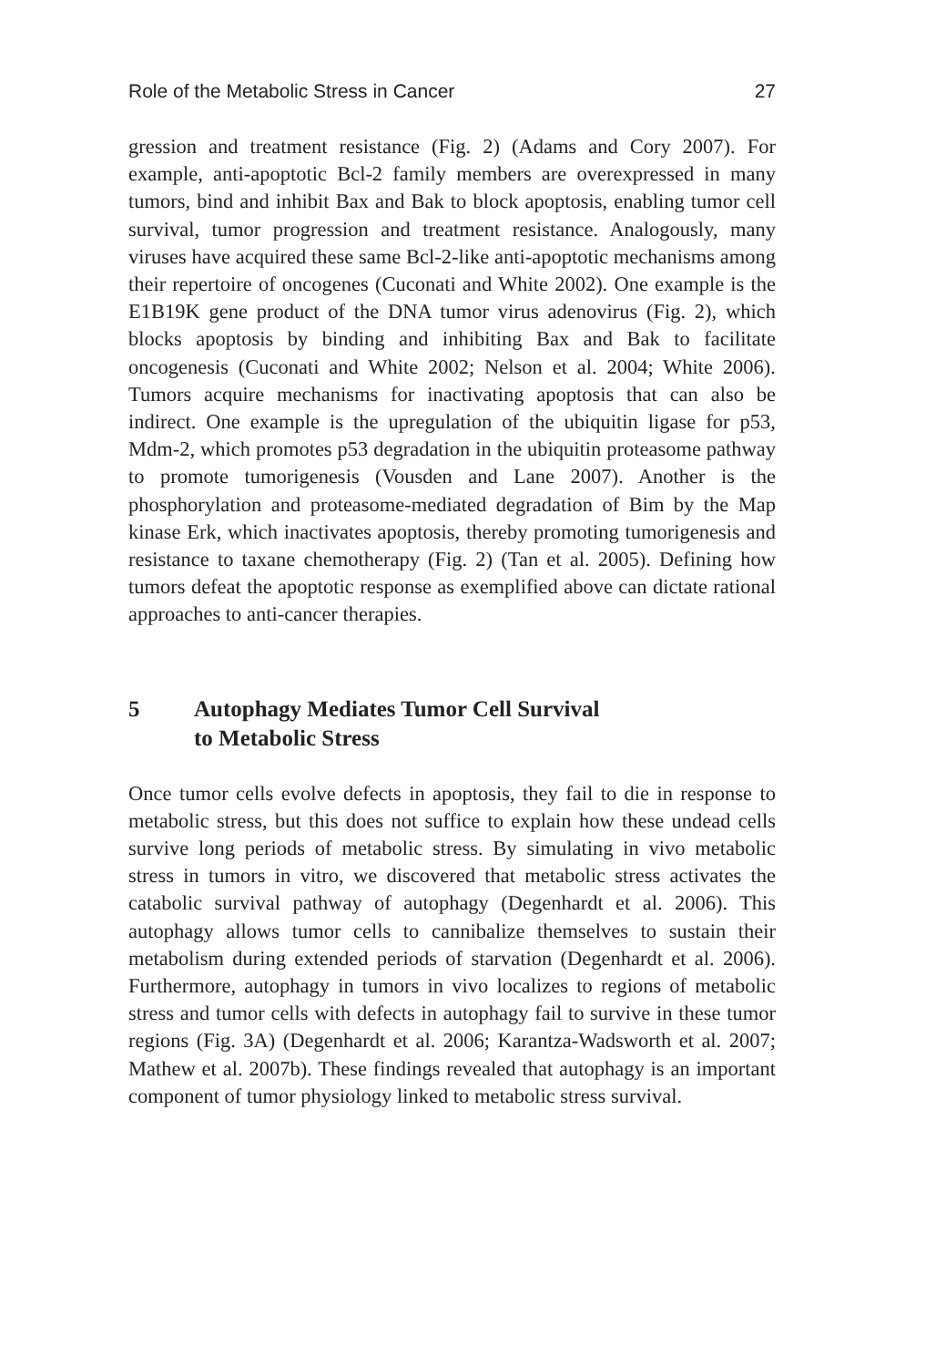Role of the Metabolic Stress in Cancer 27
gression and treatment resistance (Fig. 2) (Adams and Cory 2007). For example, anti-apoptotic Bcl-2 family members are overexpressed in many tumors, bind and inhibit Bax and Bak to block apoptosis, enabling tumor cell survival, tumor progression and treatment resistance. Analogously, many viruses have acquired these same Bcl-2-like anti-apoptotic mechanisms among their repertoire of oncogenes (Cuconati and White 2002). One example is the E1B19K gene product of the DNA tumor virus adenovirus (Fig. 2), which blocks apoptosis by binding and inhibiting Bax and Bak to facilitate oncogenesis (Cuconati and White 2002; Nelson et al. 2004; White 2006). Tumors acquire mechanisms for inactivating apoptosis that can also be indirect. One example is the upregulation of the ubiquitin ligase for p53, Mdm-2, which promotes p53 degradation in the ubiquitin proteasome pathway to promote tumorigenesis (Vousden and Lane 2007). Another is the phosphorylation and proteasome-mediated degradation of Bim by the Map kinase Erk, which inactivates apoptosis, thereby promoting tumorigenesis and resistance to taxane chemotherapy (Fig. 2) (Tan et al. 2005). Defining how tumors defeat the apoptotic response as exemplified above can dictate rational approaches to anti-cancer therapies.
5 Autophagy Mediates Tumor Cell Survival
to Metabolic Stress
Once tumor cells evolve defects in apoptosis, they fail to die in response to metabolic stress, but this does not suffice to explain how these undead cells survive long periods of metabolic stress. By simulating in vivo metabolic stress in tumors in vitro, we discovered that metabolic stress activates the catabolic survival pathway of autophagy (Degenhardt et al. 2006). This autophagy allows tumor cells to cannibalize themselves to sustain their metabolism during extended periods of starvation (Degenhardt et al. 2006). Furthermore, autophagy in tumors in vivo localizes to regions of metabolic stress and tumor cells with defects in autophagy fail to survive in these tumor regions (Fig. 3A) (Degenhardt et al. 2006; Karantza-Wadsworth et al. 2007; Mathew et al. 2007b). These findings revealed that autophagy is an important component of tumor physiology linked to metabolic stress survival.